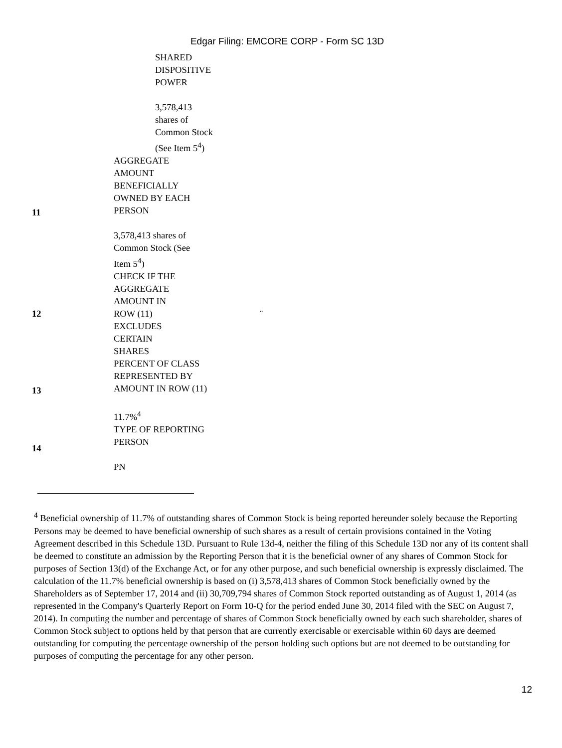Edgar Filing: EMCORE CORP - Form SC 13D
| | SHARED DISPOSITIVE POWER 3,578,413 shares of Common Stock (See Item 5<sup>4</sup>) | |
| 11 | AGGREGATE AMOUNT BENEFICIALLY OWNED BY EACH PERSON 3,578,413 shares of Common Stock (See Item 5<sup>4</sup>) | |
| 12 | CHECK IF THE AGGREGATE AMOUNT IN ROW (11) EXCLUDES CERTAIN SHARES | ¨ |
| 13 | PERCENT OF CLASS REPRESENTED BY AMOUNT IN ROW (11) 11.7%<sup>4</sup> | |
| 14 | TYPE OF REPORTING PERSON PN | |
<sup>4</sup> Beneficial ownership of 11.7% of outstanding shares of Common Stock is being reported hereunder solely because the Reporting Persons may be deemed to have beneficial ownership of such shares as a result of certain provisions contained in the Voting Agreement described in this Schedule 13D. Pursuant to Rule 13d-4, neither the filing of this Schedule 13D nor any of its content shall be deemed to constitute an admission by the Reporting Person that it is the beneficial owner of any shares of Common Stock for purposes of Section 13(d) of the Exchange Act, or for any other purpose, and such beneficial ownership is expressly disclaimed. The calculation of the 11.7% beneficial ownership is based on (i) 3,578,413 shares of Common Stock beneficially owned by the Shareholders as of September 17, 2014 and (ii) 30,709,794 shares of Common Stock reported outstanding as of August 1, 2014 (as represented in the Company's Quarterly Report on Form 10-Q for the period ended June 30, 2014 filed with the SEC on August 7, 2014). In computing the number and percentage of shares of Common Stock beneficially owned by each such shareholder, shares of Common Stock subject to options held by that person that are currently exercisable or exercisable within 60 days are deemed outstanding for computing the percentage ownership of the person holding such options but are not deemed to be outstanding for purposes of computing the percentage for any other person.
12